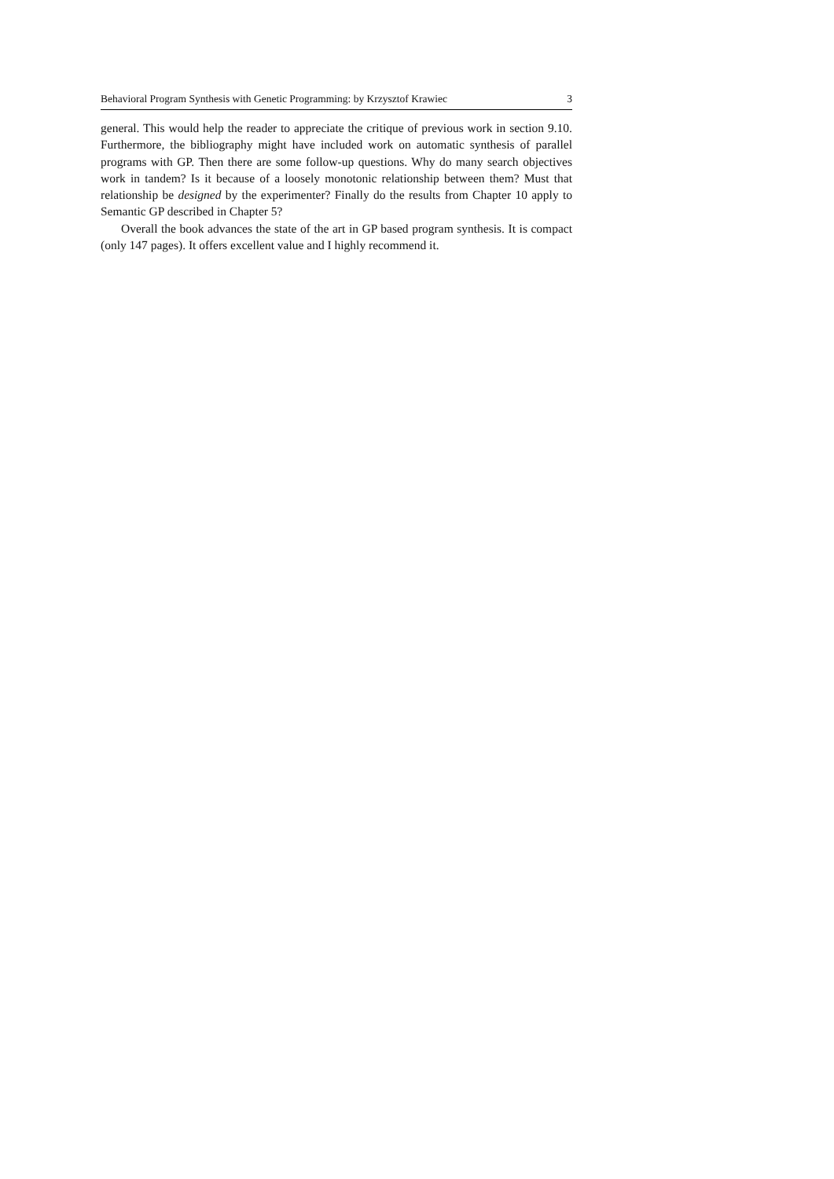Behavioral Program Synthesis with Genetic Programming: by Krzysztof Krawiec 3
general. This would help the reader to appreciate the critique of previous work in section 9.10. Furthermore, the bibliography might have included work on automatic synthesis of parallel programs with GP. Then there are some follow-up questions. Why do many search objectives work in tandem? Is it because of a loosely monotonic relationship between them? Must that relationship be designed by the experimenter? Finally do the results from Chapter 10 apply to Semantic GP described in Chapter 5?
Overall the book advances the state of the art in GP based program synthesis. It is compact (only 147 pages). It offers excellent value and I highly recommend it.